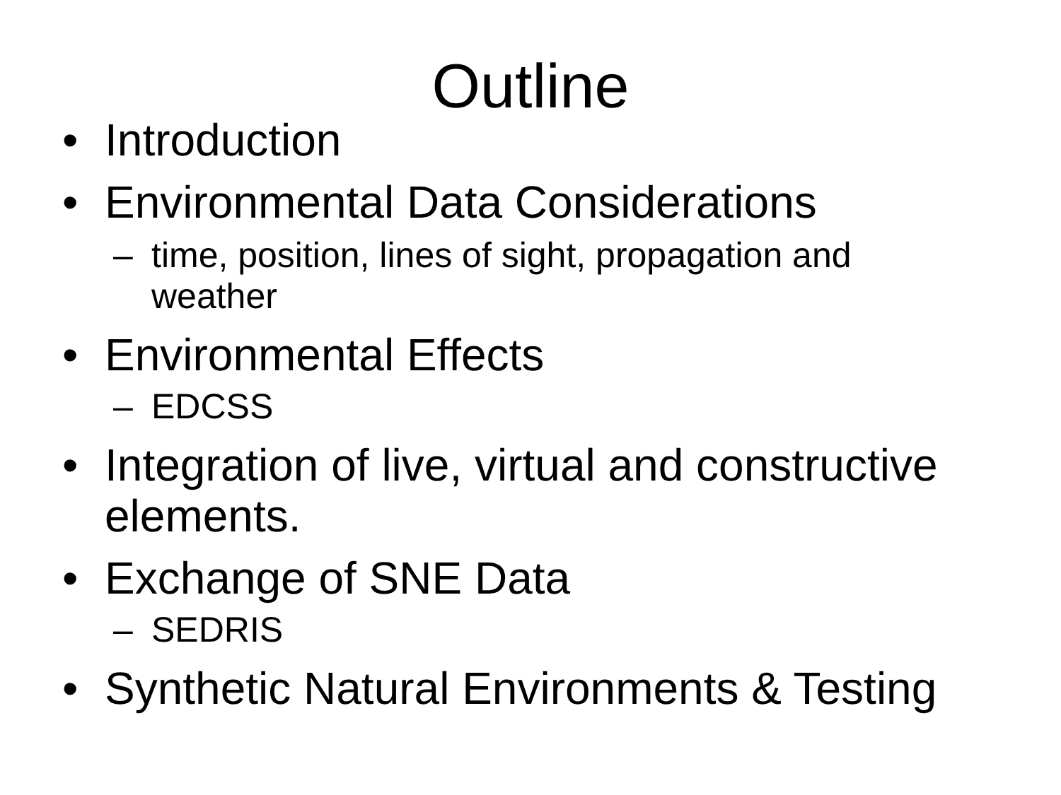Outline
• Introduction
• Environmental Data Considerations
– time, position, lines of sight, propagation and weather
• Environmental Effects
– EDCSS
• Integration of live, virtual and constructive elements.
• Exchange of SNE Data
– SEDRIS
• Synthetic Natural Environments & Testing